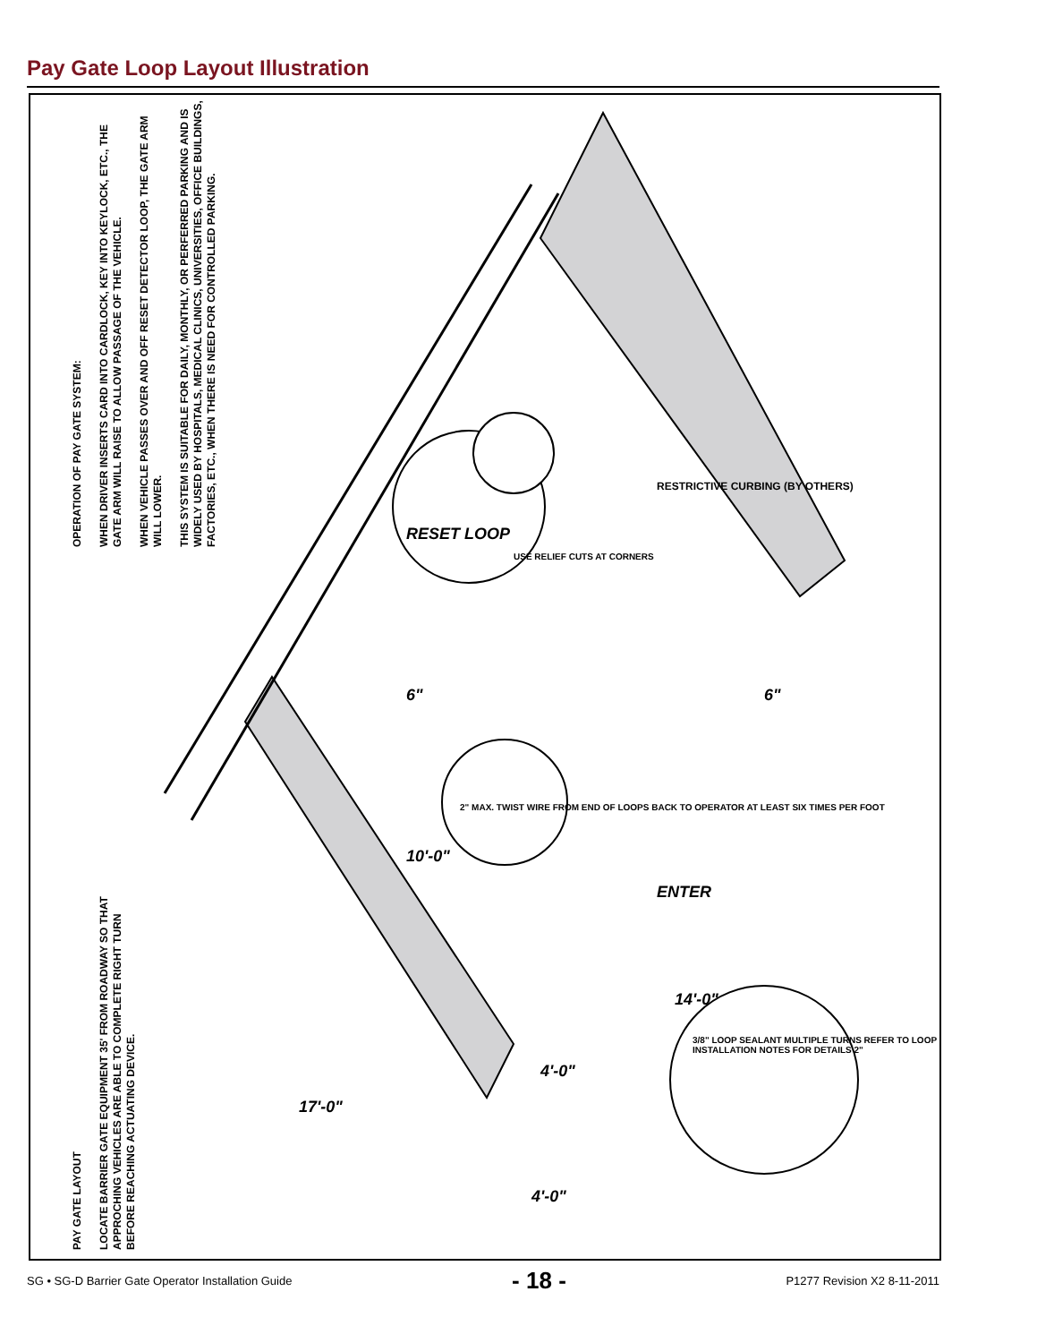Pay Gate Loop Layout Illustration
OPERATION OF PAY GATE SYSTEM:
WHEN DRIVER INSERTS CARD INTO CARDLOCK, KEY INTO KEYLOCK, ETC., THE GATE ARM WILL RAISE TO ALLOW PASSAGE OF THE VEHICLE.
WHEN VEHICLE PASSES OVER AND OFF RESET DETECTOR LOOP, THE GATE ARM WILL LOWER.
THIS SYSTEM IS SUITABLE FOR DAILY, MONTHLY, OR PERFERRED PARKING AND IS WIDELY USED BY HOSPITALS, MEDICAL CLINICS, UNIVERSITIES, OFFICE BUILDINGS, FACTORIES, ETC., WHEN THERE IS NEED FOR CONTROLLED PARKING.
PAY GATE LAYOUT
LOCATE BARRIER GATE EQUIPMENT 35' FROM ROADWAY SO THAT APPROCHING VEHICLES ARE ABLE TO COMPLETE RIGHT TURN BEFORE REACHING ACTUATING DEVICE.
RESET LOOP
RESTRICTIVE CURBING (BY OTHERS)
USE RELIEF CUTS AT CORNERS
2" MAX. TWIST WIRE FROM END OF LOOPS BACK TO OPERATOR AT LEAST SIX TIMES PER FOOT
ENTER
6" 6"
10'-0"
14'-0"
4'-0"
4'-0"
17'-0"
3/8" LOOP SEALANT MULTIPLE TURNS REFER TO LOOP INSTALLATION NOTES FOR DETAILS 2"
SG • SG-D Barrier Gate Operator Installation Guide - 18 - P1277 Revision X2 8-11-2011